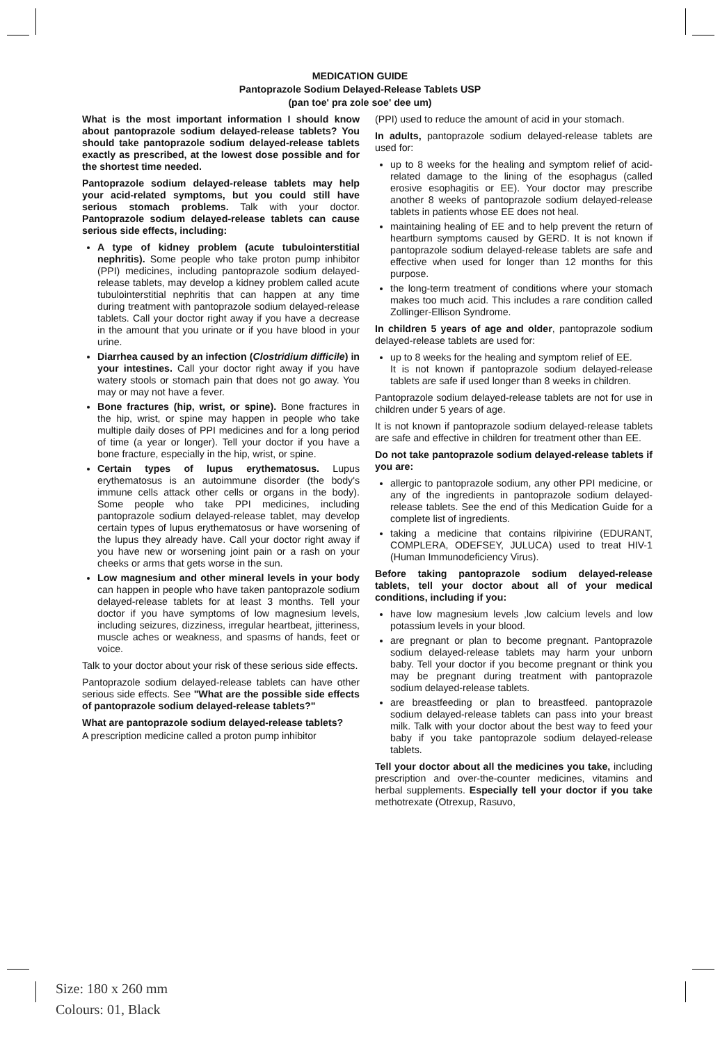MEDICATION GUIDE
Pantoprazole Sodium Delayed-Release Tablets USP
(pan toe' pra zole soe' dee um)
What is the most important information I should know about pantoprazole sodium delayed-release tablets? You should take pantoprazole sodium delayed-release tablets exactly as prescribed, at the lowest dose possible and for the shortest time needed.
Pantoprazole sodium delayed-release tablets may help your acid-related symptoms, but you could still have serious stomach problems. Talk with your doctor. Pantoprazole sodium delayed-release tablets can cause serious side effects, including:
A type of kidney problem (acute tubulointerstitial nephritis). Some people who take proton pump inhibitor (PPI) medicines, including pantoprazole sodium delayed-release tablets, may develop a kidney problem called acute tubulointerstitial nephritis that can happen at any time during treatment with pantoprazole sodium delayed-release tablets. Call your doctor right away if you have a decrease in the amount that you urinate or if you have blood in your urine.
Diarrhea caused by an infection (Clostridium difficile) in your intestines. Call your doctor right away if you have watery stools or stomach pain that does not go away. You may or may not have a fever.
Bone fractures (hip, wrist, or spine). Bone fractures in the hip, wrist, or spine may happen in people who take multiple daily doses of PPI medicines and for a long period of time (a year or longer). Tell your doctor if you have a bone fracture, especially in the hip, wrist, or spine.
Certain types of lupus erythematosus. Lupus erythematosus is an autoimmune disorder (the body's immune cells attack other cells or organs in the body). Some people who take PPI medicines, including pantoprazole sodium delayed-release tablet, may develop certain types of lupus erythematosus or have worsening of the lupus they already have. Call your doctor right away if you have new or worsening joint pain or a rash on your cheeks or arms that gets worse in the sun.
Low magnesium and other mineral levels in your body can happen in people who have taken pantoprazole sodium delayed-release tablets for at least 3 months. Tell your doctor if you have symptoms of low magnesium levels, including seizures, dizziness, irregular heartbeat, jitteriness, muscle aches or weakness, and spasms of hands, feet or voice.
Talk to your doctor about your risk of these serious side effects.
Pantoprazole sodium delayed-release tablets can have other serious side effects. See "What are the possible side effects of pantoprazole sodium delayed-release tablets?"
What are pantoprazole sodium delayed-release tablets?
A prescription medicine called a proton pump inhibitor
(PPI) used to reduce the amount of acid in your stomach.
In adults, pantoprazole sodium delayed-release tablets are used for:
up to 8 weeks for the healing and symptom relief of acid-related damage to the lining of the esophagus (called erosive esophagitis or EE). Your doctor may prescribe another 8 weeks of pantoprazole sodium delayed-release tablets in patients whose EE does not heal.
maintaining healing of EE and to help prevent the return of heartburn symptoms caused by GERD. It is not known if pantoprazole sodium delayed-release tablets are safe and effective when used for longer than 12 months for this purpose.
the long-term treatment of conditions where your stomach makes too much acid. This includes a rare condition called Zollinger-Ellison Syndrome.
In children 5 years of age and older, pantoprazole sodium delayed-release tablets are used for:
up to 8 weeks for the healing and symptom relief of EE.
It is not known if pantoprazole sodium delayed-release tablets are safe if used longer than 8 weeks in children.
Pantoprazole sodium delayed-release tablets are not for use in children under 5 years of age.
It is not known if pantoprazole sodium delayed-release tablets are safe and effective in children for treatment other than EE.
Do not take pantoprazole sodium delayed-release tablets if you are:
allergic to pantoprazole sodium, any other PPI medicine, or any of the ingredients in pantoprazole sodium delayed-release tablets. See the end of this Medication Guide for a complete list of ingredients.
taking a medicine that contains rilpivirine (EDURANT, COMPLERA, ODEFSEY, JULUCA) used to treat HIV-1 (Human Immunodeficiency Virus).
Before taking pantoprazole sodium delayed-release tablets, tell your doctor about all of your medical conditions, including if you:
have low magnesium levels ,low calcium levels and low potassium levels in your blood.
are pregnant or plan to become pregnant. Pantoprazole sodium delayed-release tablets may harm your unborn baby. Tell your doctor if you become pregnant or think you may be pregnant during treatment with pantoprazole sodium delayed-release tablets.
are breastfeeding or plan to breastfeed. pantoprazole sodium delayed-release tablets can pass into your breast milk. Talk with your doctor about the best way to feed your baby if you take pantoprazole sodium delayed-release tablets.
Tell your doctor about all the medicines you take, including prescription and over-the-counter medicines, vitamins and herbal supplements. Especially tell your doctor if you take methotrexate (Otrexup, Rasuvo,
Size: 180 x 260 mm
Colours: 01, Black